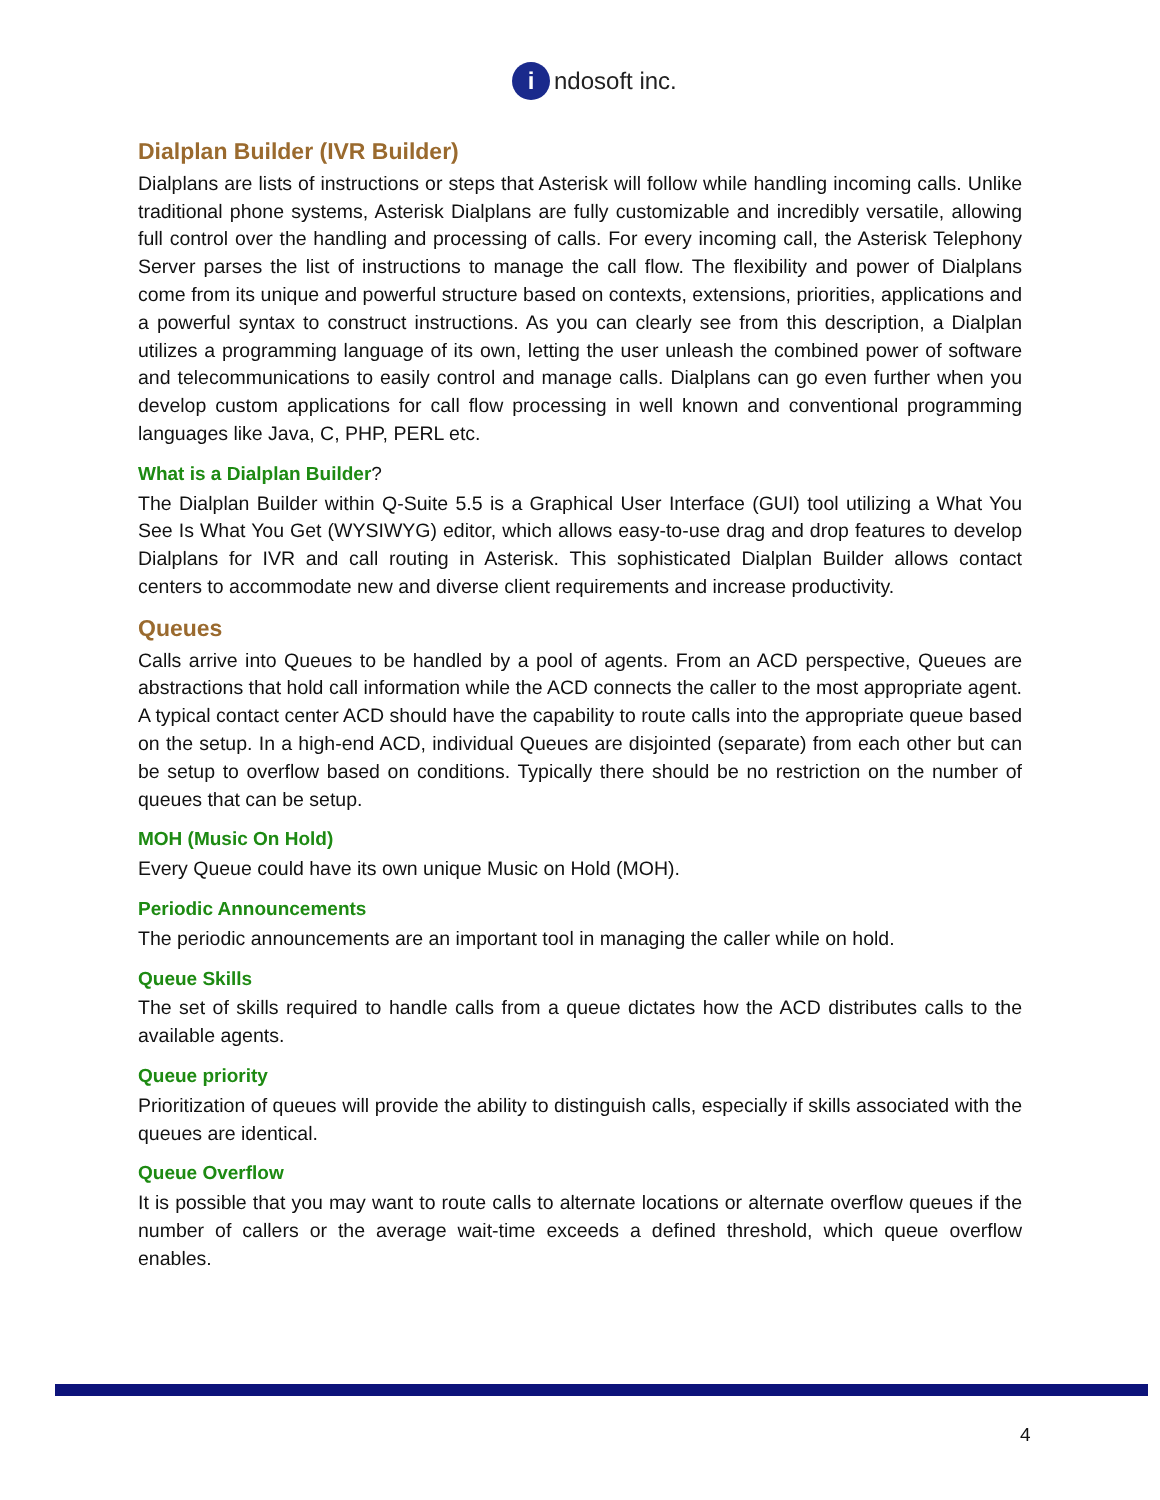i
ndosoft inc.
Dialplan Builder (IVR Builder)
Dialplans are lists of instructions or steps that Asterisk will follow while handling incoming calls. Unlike traditional phone systems, Asterisk Dialplans are fully customizable and incredibly versatile, allowing full control over the handling and processing of calls. For every incoming call, the Asterisk Telephony Server parses the list of instructions to manage the call flow. The flexibility and power of Dialplans come from its unique and powerful structure based on contexts, extensions, priorities, applications and a powerful syntax to construct instructions. As you can clearly see from this description, a Dialplan utilizes a programming language of its own, letting the user unleash the combined power of software and telecommunications to easily control and manage calls. Dialplans can go even further when you develop custom applications for call flow processing in well known and conventional programming languages like Java, C, PHP, PERL etc.
What is a Dialplan Builder?
The Dialplan Builder within Q-Suite 5.5 is a Graphical User Interface (GUI) tool utilizing a What You See Is What You Get (WYSIWYG) editor, which allows easy-to-use drag and drop features to develop Dialplans for IVR and call routing in Asterisk. This sophisticated Dialplan Builder allows contact centers to accommodate new and diverse client requirements and increase productivity.
Queues
Calls arrive into Queues to be handled by a pool of agents. From an ACD perspective, Queues are abstractions that hold call information while the ACD connects the caller to the most appropriate agent. A typical contact center ACD should have the capability to route calls into the appropriate queue based on the setup. In a high-end ACD, individual Queues are disjointed (separate) from each other but can be setup to overflow based on conditions. Typically there should be no restriction on the number of queues that can be setup.
MOH (Music On Hold)
Every Queue could have its own unique Music on Hold (MOH).
Periodic Announcements
The periodic announcements are an important tool in managing the caller while on hold.
Queue Skills
The set of skills required to handle calls from a queue dictates how the ACD distributes calls to the available agents.
Queue priority
Prioritization of queues will provide the ability to distinguish calls, especially if skills associated with the queues are identical.
Queue Overflow
It is possible that you may want to route calls to alternate locations or alternate overflow queues if the number of callers or the average wait-time exceeds a defined threshold, which queue overflow enables.
4